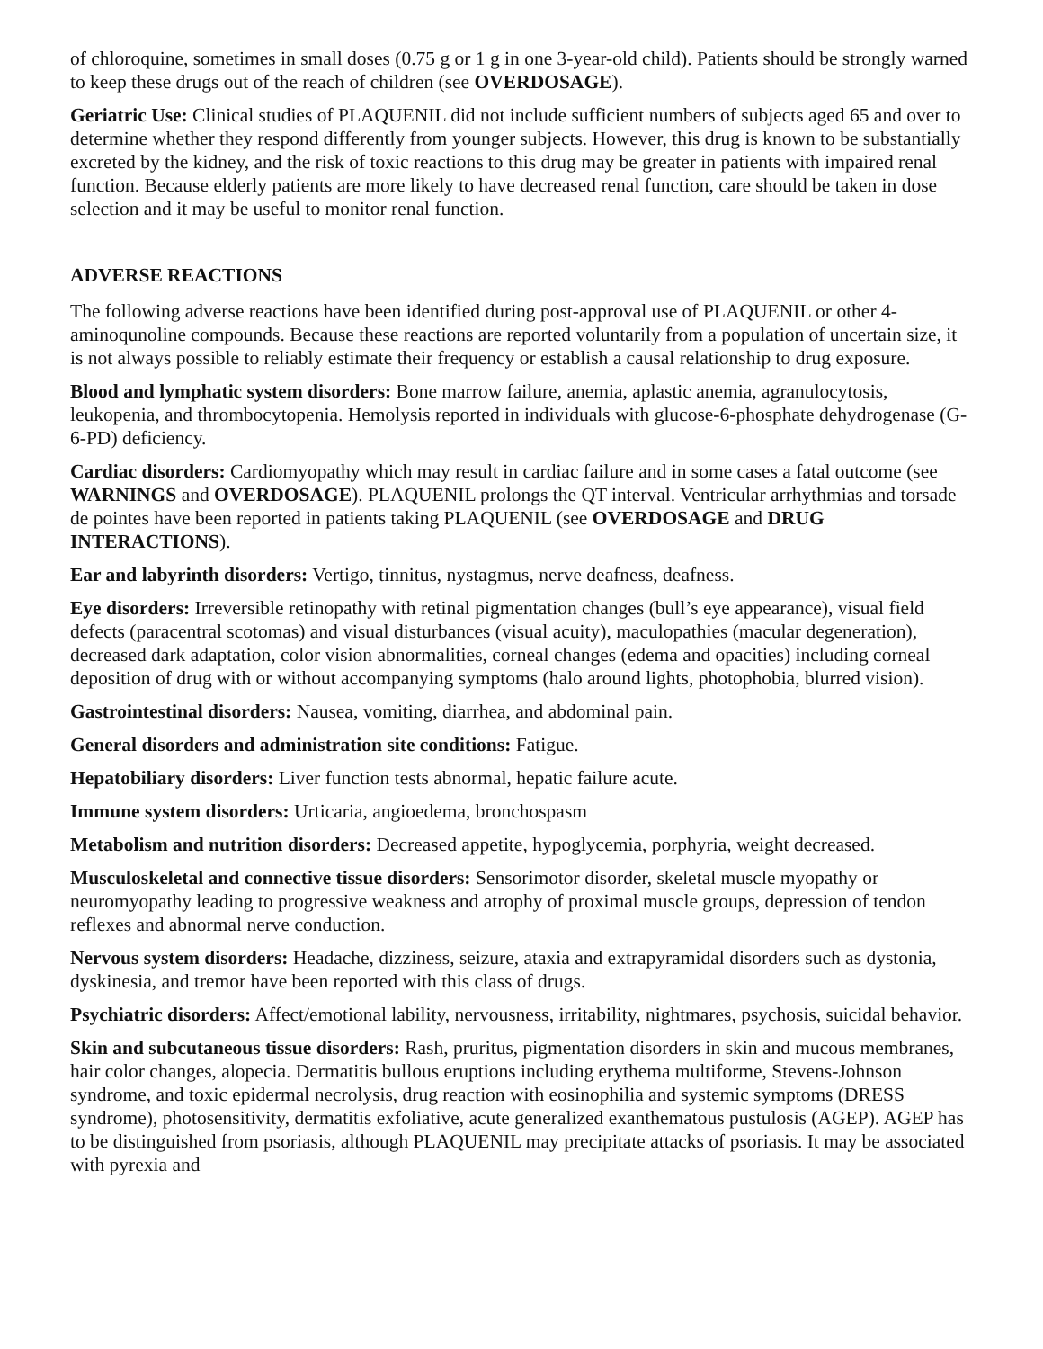of chloroquine, sometimes in small doses (0.75 g or 1 g in one 3-year-old child). Patients should be strongly warned to keep these drugs out of the reach of children (see OVERDOSAGE).
Geriatric Use: Clinical studies of PLAQUENIL did not include sufficient numbers of subjects aged 65 and over to determine whether they respond differently from younger subjects. However, this drug is known to be substantially excreted by the kidney, and the risk of toxic reactions to this drug may be greater in patients with impaired renal function. Because elderly patients are more likely to have decreased renal function, care should be taken in dose selection and it may be useful to monitor renal function.
ADVERSE REACTIONS
The following adverse reactions have been identified during post-approval use of PLAQUENIL or other 4-aminoqunoline compounds. Because these reactions are reported voluntarily from a population of uncertain size, it is not always possible to reliably estimate their frequency or establish a causal relationship to drug exposure.
Blood and lymphatic system disorders: Bone marrow failure, anemia, aplastic anemia, agranulocytosis, leukopenia, and thrombocytopenia. Hemolysis reported in individuals with glucose-6-phosphate dehydrogenase (G-6-PD) deficiency.
Cardiac disorders: Cardiomyopathy which may result in cardiac failure and in some cases a fatal outcome (see WARNINGS and OVERDOSAGE). PLAQUENIL prolongs the QT interval. Ventricular arrhythmias and torsade de pointes have been reported in patients taking PLAQUENIL (see OVERDOSAGE and DRUG INTERACTIONS).
Ear and labyrinth disorders: Vertigo, tinnitus, nystagmus, nerve deafness, deafness.
Eye disorders: Irreversible retinopathy with retinal pigmentation changes (bull’s eye appearance), visual field defects (paracentral scotomas) and visual disturbances (visual acuity), maculopathies (macular degeneration), decreased dark adaptation, color vision abnormalities, corneal changes (edema and opacities) including corneal deposition of drug with or without accompanying symptoms (halo around lights, photophobia, blurred vision).
Gastrointestinal disorders: Nausea, vomiting, diarrhea, and abdominal pain.
General disorders and administration site conditions: Fatigue.
Hepatobiliary disorders: Liver function tests abnormal, hepatic failure acute.
Immune system disorders: Urticaria, angioedema, bronchospasm
Metabolism and nutrition disorders: Decreased appetite, hypoglycemia, porphyria, weight decreased.
Musculoskeletal and connective tissue disorders: Sensorimotor disorder, skeletal muscle myopathy or neuromyopathy leading to progressive weakness and atrophy of proximal muscle groups, depression of tendon reflexes and abnormal nerve conduction.
Nervous system disorders: Headache, dizziness, seizure, ataxia and extrapyramidal disorders such as dystonia, dyskinesia, and tremor have been reported with this class of drugs.
Psychiatric disorders: Affect/emotional lability, nervousness, irritability, nightmares, psychosis, suicidal behavior.
Skin and subcutaneous tissue disorders: Rash, pruritus, pigmentation disorders in skin and mucous membranes, hair color changes, alopecia. Dermatitis bullous eruptions including erythema multiforme, Stevens-Johnson syndrome, and toxic epidermal necrolysis, drug reaction with eosinophilia and systemic symptoms (DRESS syndrome), photosensitivity, dermatitis exfoliative, acute generalized exanthematous pustulosis (AGEP). AGEP has to be distinguished from psoriasis, although PLAQUENIL may precipitate attacks of psoriasis. It may be associated with pyrexia and